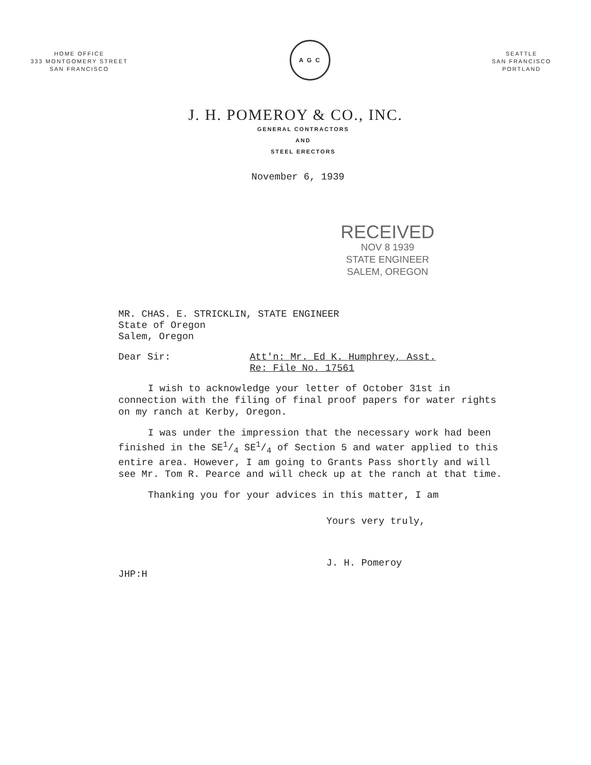HOME OFFICE
333 MONTGOMERY STREET
SAN FRANCISCO
A G C
SEATTLE
SAN FRANCISCO
PORTLAND
J. H. POMEROY & CO., INC.
GENERAL CONTRACTORS
AND
STEEL ERECTORS
November 6, 1939
RECEIVED
NOV 8 1939
STATE ENGINEER
SALEM, OREGON
MR. CHAS. E. STRICKLIN, STATE ENGINEER
State of Oregon
Salem, Oregon
Dear Sir: Att'n: Mr. Ed K. Humphrey, Asst.
Re: File No. 17561
I wish to acknowledge your letter of October 31st in connection with the filing of final proof papers for water rights on my ranch at Kerby, Oregon.
I was under the impression that the necessary work had been finished in the SE1/4 SE1/4 of Section 5 and water applied to this entire area. However, I am going to Grants Pass shortly and will see Mr. Tom R. Pearce and will check up at the ranch at that time.
Thanking you for your advices in this matter, I am
Yours very truly,
J. H. Pomeroy
JHP:H